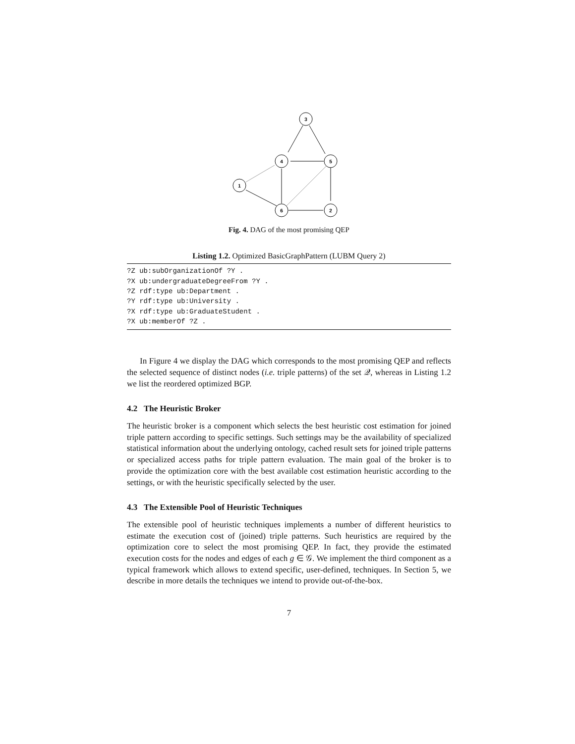3
4
5
1
6
2
Fig. 4. DAG of the most promising QEP
Listing 1.2. Optimized BasicGraphPattern (LUBM Query 2)
?Z ub:subOrganizationOf ?Y .
?X ub:undergraduateDegreeFrom ?Y .
?Z rdf:type ub:Department .
?Y rdf:type ub:University .
?X rdf:type ub:GraduateStudent .
?X ub:memberOf ?Z .
In Figure 4 we display the DAG which corresponds to the most promising QEP and reflects the selected sequence of distinct nodes (i.e. triple patterns) of the set 𝒬, whereas in Listing 1.2 we list the reordered optimized BGP.
4.2 The Heuristic Broker
The heuristic broker is a component which selects the best heuristic cost estimation for joined triple pattern according to specific settings. Such settings may be the availability of specialized statistical information about the underlying ontology, cached result sets for joined triple patterns or specialized access paths for triple pattern evaluation. The main goal of the broker is to provide the optimization core with the best available cost estimation heuristic according to the settings, or with the heuristic specifically selected by the user.
4.3 The Extensible Pool of Heuristic Techniques
The extensible pool of heuristic techniques implements a number of different heuristics to estimate the execution cost of (joined) triple patterns. Such heuristics are required by the optimization core to select the most promising QEP. In fact, they provide the estimated execution costs for the nodes and edges of each g ∈ 𝒢. We implement the third component as a typical framework which allows to extend specific, user-defined, techniques. In Section 5, we describe in more details the techniques we intend to provide out-of-the-box.
7